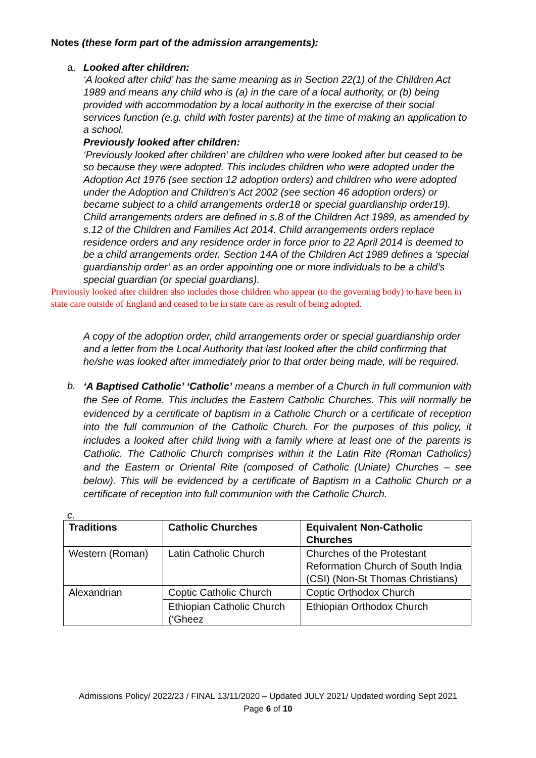Notes (these form part of the admission arrangements):
a. Looked after children:
‘A looked after child’ has the same meaning as in Section 22(1) of the Children Act 1989 and means any child who is (a) in the care of a local authority, or (b) being provided with accommodation by a local authority in the exercise of their social services function (e.g. child with foster parents) at the time of making an application to a school.
Previously looked after children:
‘Previously looked after children’ are children who were looked after but ceased to be so because they were adopted. This includes children who were adopted under the Adoption Act 1976 (see section 12 adoption orders) and children who were adopted under the Adoption and Children's Act 2002 (see section 46 adoption orders) or became subject to a child arrangements order18 or special guardianship order19). Child arrangements orders are defined in s.8 of the Children Act 1989, as amended by s.12 of the Children and Families Act 2014. Child arrangements orders replace residence orders and any residence order in force prior to 22 April 2014 is deemed to be a child arrangements order. Section 14A of the Children Act 1989 defines a ‘special guardianship order’ as an order appointing one or more individuals to be a child’s special guardian (or special guardians).
Previously looked after children also includes those children who appear (to the governing body) to have been in state care outside of England and ceased to be in state care as result of being adopted.
A copy of the adoption order, child arrangements order or special guardianship order and a letter from the Local Authority that last looked after the child confirming that he/she was looked after immediately prior to that order being made, will be required.
b.
‘A Baptised Catholic’ ‘Catholic’ means a member of a Church in full communion with the See of Rome. This includes the Eastern Catholic Churches. This will normally be evidenced by a certificate of baptism in a Catholic Church or a certificate of reception into the full communion of the Catholic Church. For the purposes of this policy, it includes a looked after child living with a family where at least one of the parents is Catholic. The Catholic Church comprises within it the Latin Rite (Roman Catholics) and the Eastern or Oriental Rite (composed of Catholic (Uniate) Churches – see below). This will be evidenced by a certificate of Baptism in a Catholic Church or a certificate of reception into full communion with the Catholic Church.
c.
| Traditions | Catholic Churches | Equivalent Non-Catholic Churches |
| --- | --- | --- |
| Western (Roman) | Latin Catholic Church | Churches of the Protestant Reformation Church of South India (CSI) (Non-St Thomas Christians) |
| Alexandrian | Coptic Catholic Church | Coptic Orthodox Church |
| | Ethiopian Catholic Church (‘Gheez | Ethiopian Orthodox Church |
Admissions Policy/ 2022/23 / FINAL 13/11/2020 – Updated JULY 2021/ Updated wording Sept 2021
Page 6 of 10